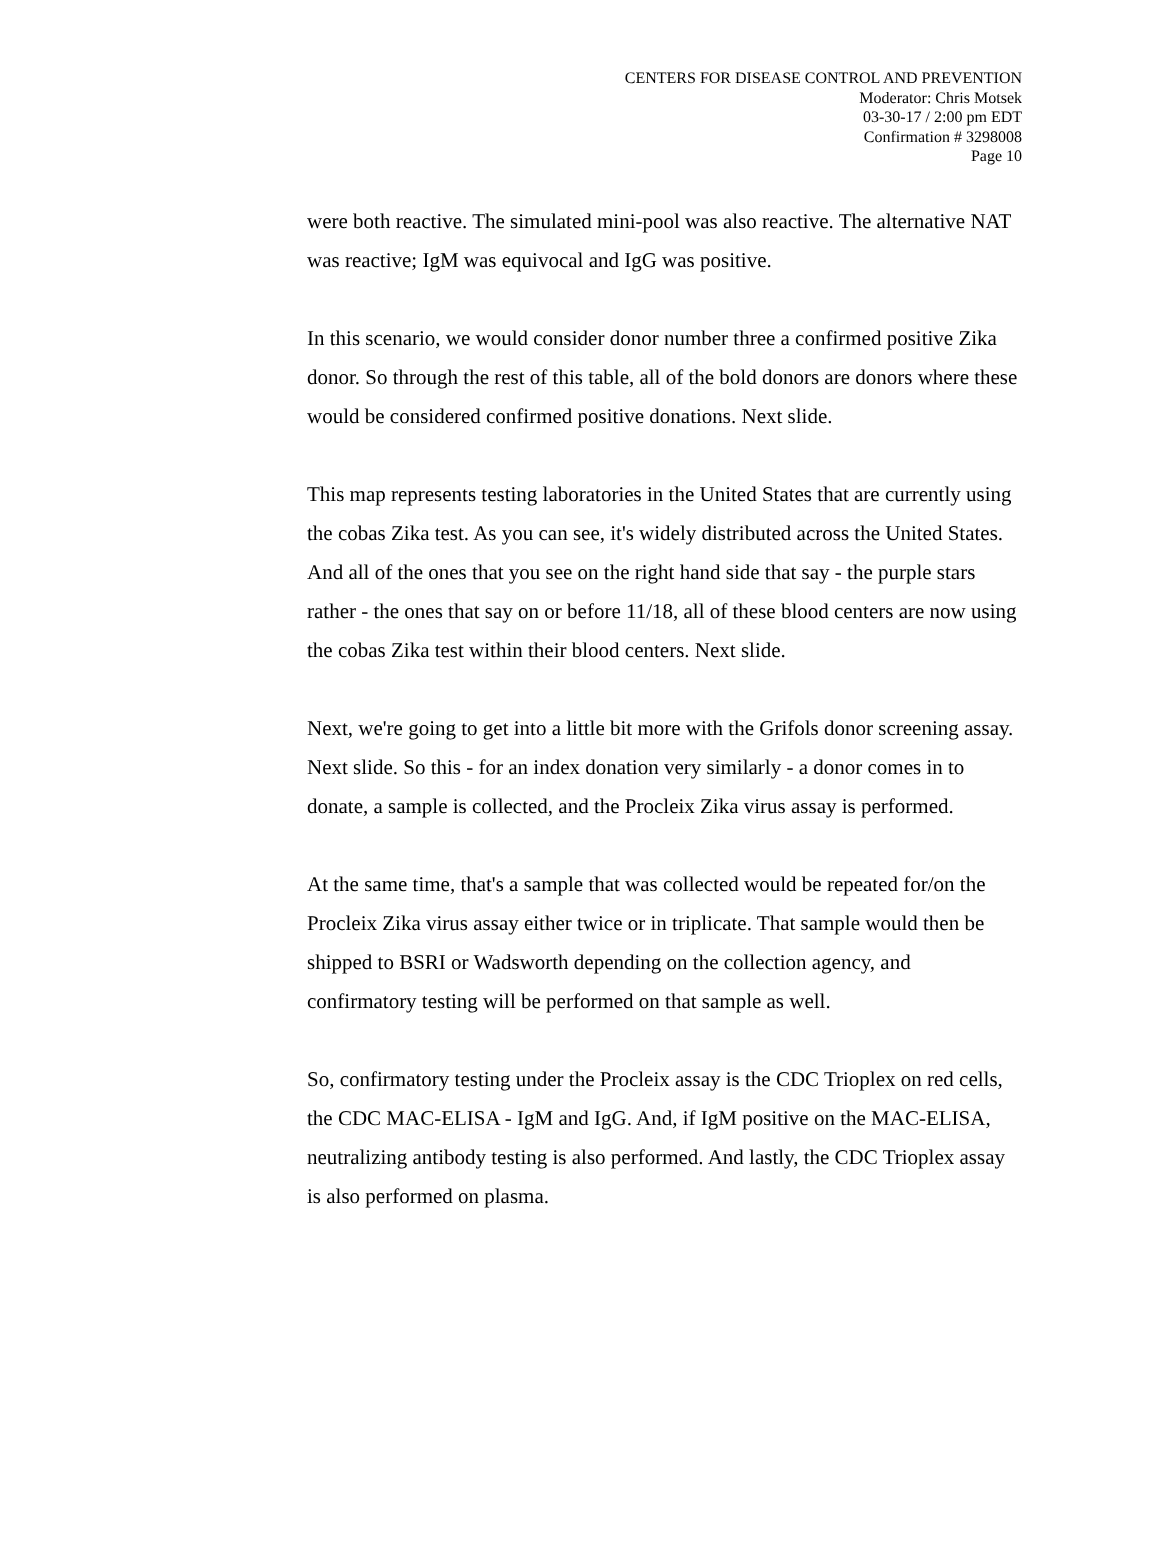CENTERS FOR DISEASE CONTROL AND PREVENTION
Moderator: Chris Motsek
03-30-17 / 2:00 pm EDT
Confirmation # 3298008
Page 10
were both reactive. The simulated mini-pool was also reactive. The alternative NAT was reactive; IgM was equivocal and IgG was positive.
In this scenario, we would consider donor number three a confirmed positive Zika donor. So through the rest of this table, all of the bold donors are donors where these would be considered confirmed positive donations. Next slide.
This map represents testing laboratories in the United States that are currently using the cobas Zika test. As you can see, it's widely distributed across the United States. And all of the ones that you see on the right hand side that say - the purple stars rather - the ones that say on or before 11/18, all of these blood centers are now using the cobas Zika test within their blood centers. Next slide.
Next, we're going to get into a little bit more with the Grifols donor screening assay. Next slide. So this - for an index donation very similarly - a donor comes in to donate, a sample is collected, and the Procleix Zika virus assay is performed.
At the same time, that's a sample that was collected would be repeated for/on the Procleix Zika virus assay either twice or in triplicate. That sample would then be shipped to BSRI or Wadsworth depending on the collection agency, and confirmatory testing will be performed on that sample as well.
So, confirmatory testing under the Procleix assay is the CDC Trioplex on red cells, the CDC MAC-ELISA - IgM and IgG. And, if IgM positive on the MAC-ELISA, neutralizing antibody testing is also performed. And lastly, the CDC Trioplex assay is also performed on plasma.